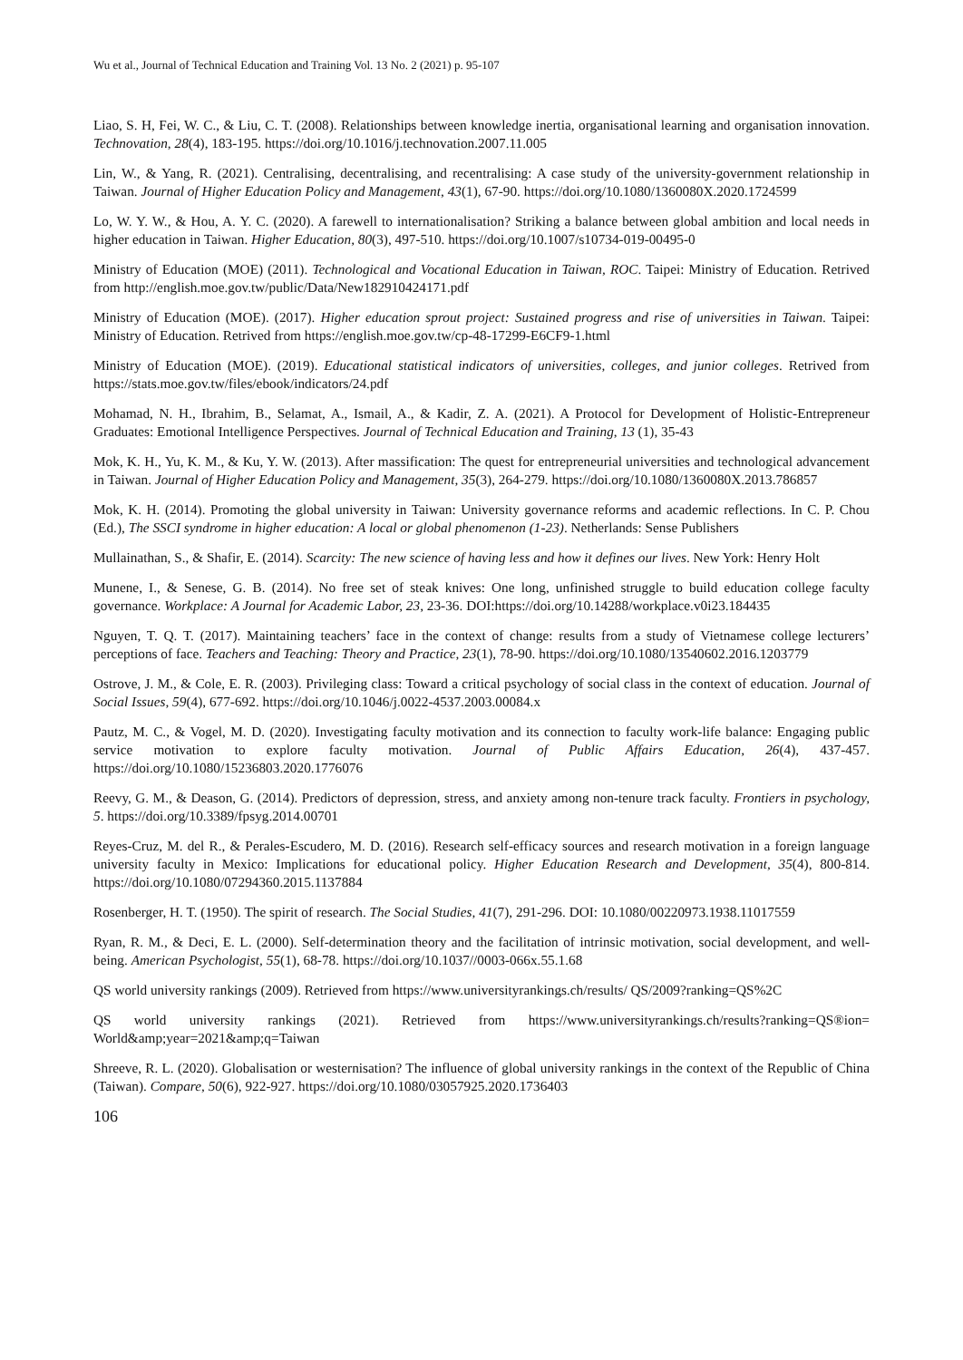Wu et al., Journal of Technical Education and Training Vol. 13 No. 2 (2021) p. 95-107
Liao, S. H, Fei, W. C., & Liu, C. T. (2008). Relationships between knowledge inertia, organisational learning and organisation innovation. Technovation, 28(4), 183-195. https://doi.org/10.1016/j.technovation.2007.11.005
Lin, W., & Yang, R. (2021). Centralising, decentralising, and recentralising: A case study of the university-government relationship in Taiwan. Journal of Higher Education Policy and Management, 43(1), 67-90. https://doi.org/10.1080/1360080X.2020.1724599
Lo, W. Y. W., & Hou, A. Y. C. (2020). A farewell to internationalisation? Striking a balance between global ambition and local needs in higher education in Taiwan. Higher Education, 80(3), 497-510. https://doi.org/10.1007/s10734-019-00495-0
Ministry of Education (MOE) (2011). Technological and Vocational Education in Taiwan, ROC. Taipei: Ministry of Education. Retrived from http://english.moe.gov.tw/public/Data/New182910424171.pdf
Ministry of Education (MOE). (2017). Higher education sprout project: Sustained progress and rise of universities in Taiwan. Taipei: Ministry of Education. Retrived from https://english.moe.gov.tw/cp-48-17299-E6CF9-1.html
Ministry of Education (MOE). (2019). Educational statistical indicators of universities, colleges, and junior colleges. Retrived from https://stats.moe.gov.tw/files/ebook/indicators/24.pdf
Mohamad, N. H., Ibrahim, B., Selamat, A., Ismail, A., & Kadir, Z. A. (2021). A Protocol for Development of Holistic-Entrepreneur Graduates: Emotional Intelligence Perspectives. Journal of Technical Education and Training, 13 (1), 35-43
Mok, K. H., Yu, K. M., & Ku, Y. W. (2013). After massification: The quest for entrepreneurial universities and technological advancement in Taiwan. Journal of Higher Education Policy and Management, 35(3), 264-279. https://doi.org/10.1080/1360080X.2013.786857
Mok, K. H. (2014). Promoting the global university in Taiwan: University governance reforms and academic reflections. In C. P. Chou (Ed.), The SSCI syndrome in higher education: A local or global phenomenon (1-23). Netherlands: Sense Publishers
Mullainathan, S., & Shafir, E. (2014). Scarcity: The new science of having less and how it defines our lives. New York: Henry Holt
Munene, I., & Senese, G. B. (2014). No free set of steak knives: One long, unfinished struggle to build education college faculty governance. Workplace: A Journal for Academic Labor, 23, 23-36. DOI:https://doi.org/10.14288/workplace.v0i23.184435
Nguyen, T. Q. T. (2017). Maintaining teachers’ face in the context of change: results from a study of Vietnamese college lecturers’ perceptions of face. Teachers and Teaching: Theory and Practice, 23(1), 78-90. https://doi.org/10.1080/13540602.2016.1203779
Ostrove, J. M., & Cole, E. R. (2003). Privileging class: Toward a critical psychology of social class in the context of education. Journal of Social Issues, 59(4), 677-692. https://doi.org/10.1046/j.0022-4537.2003.00084.x
Pautz, M. C., & Vogel, M. D. (2020). Investigating faculty motivation and its connection to faculty work-life balance: Engaging public service motivation to explore faculty motivation. Journal of Public Affairs Education, 26(4), 437-457. https://doi.org/10.1080/15236803.2020.1776076
Reevy, G. M., & Deason, G. (2014). Predictors of depression, stress, and anxiety among non-tenure track faculty. Frontiers in psychology, 5. https://doi.org/10.3389/fpsyg.2014.00701
Reyes-Cruz, M. del R., & Perales-Escudero, M. D. (2016). Research self-efficacy sources and research motivation in a foreign language university faculty in Mexico: Implications for educational policy. Higher Education Research and Development, 35(4), 800-814. https://doi.org/10.1080/07294360.2015.1137884
Rosenberger, H. T. (1950). The spirit of research. The Social Studies, 41(7), 291-296. DOI: 10.1080/00220973.1938.11017559
Ryan, R. M., & Deci, E. L. (2000). Self-determination theory and the facilitation of intrinsic motivation, social development, and well-being. American Psychologist, 55(1), 68-78. https://doi.org/10.1037//0003-066x.55.1.68
QS world university rankings (2009). Retrieved from https://www.universityrankings.ch/results/ QS/2009?ranking=QS%2C
QS world university rankings (2021). Retrieved from https://www.universityrankings.ch/results?ranking=QS®ion= World&amp;year=2021&amp;q=Taiwan
Shreeve, R. L. (2020). Globalisation or westernisation? The influence of global university rankings in the context of the Republic of China (Taiwan). Compare, 50(6), 922-927. https://doi.org/10.1080/03057925.2020.1736403
106